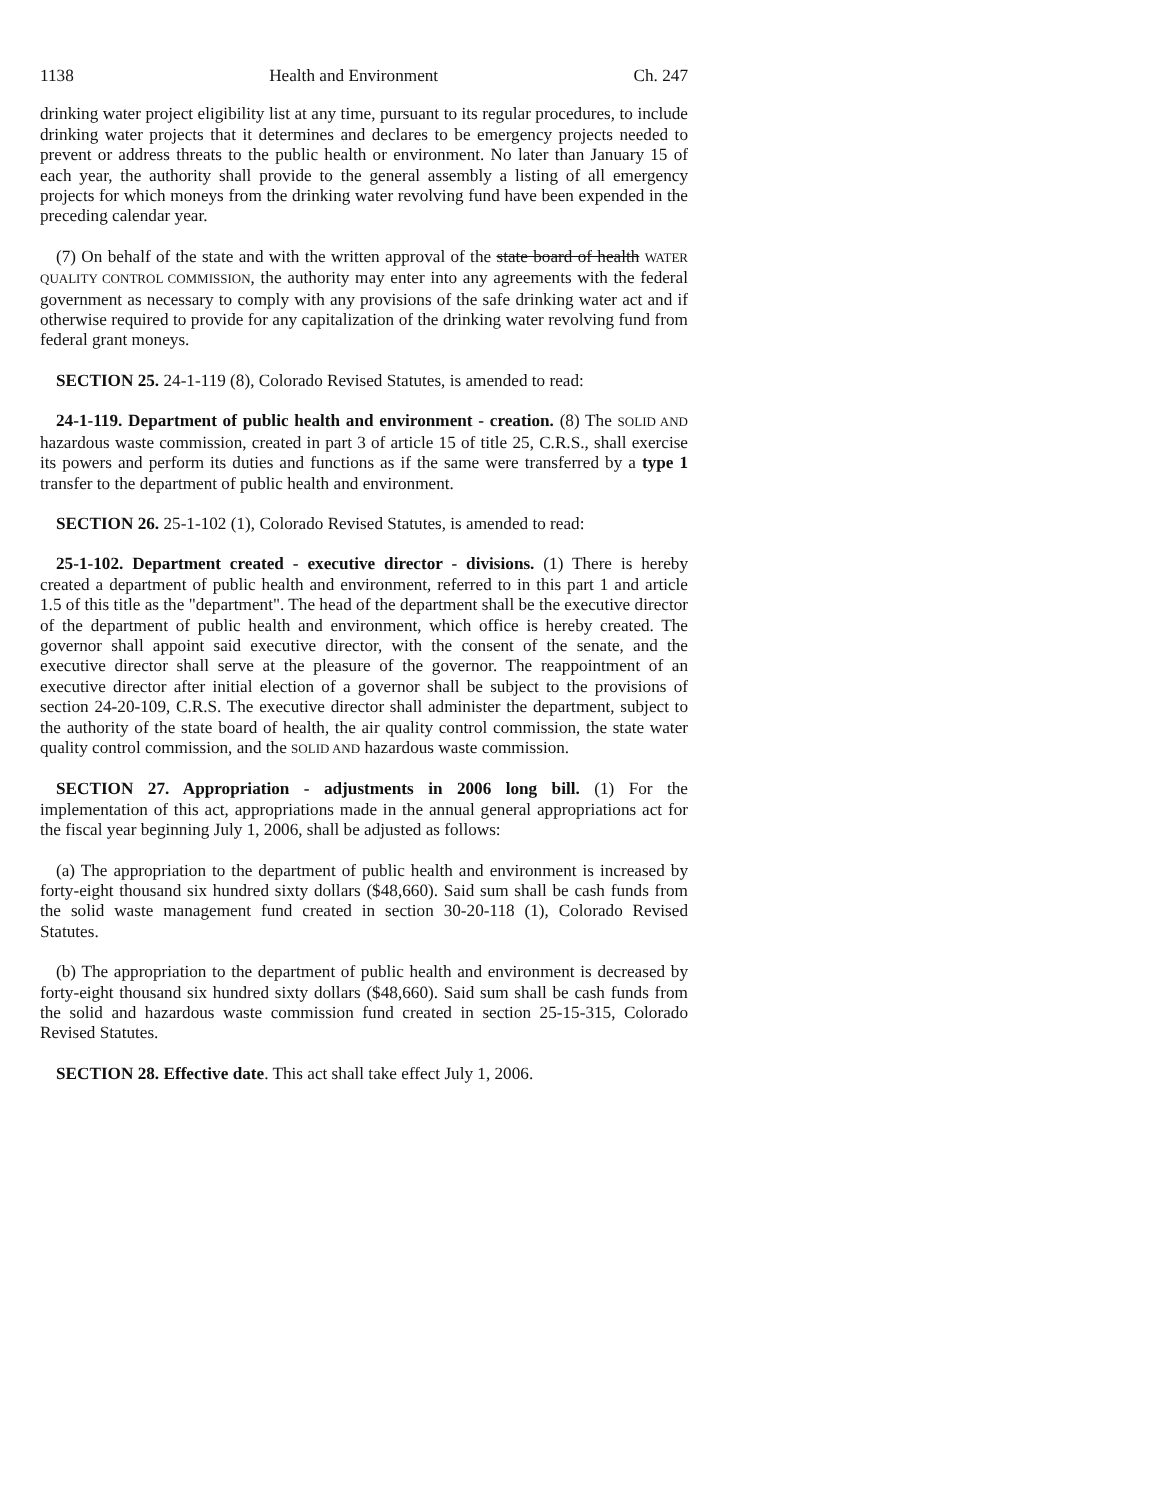1138 Health and Environment Ch. 247
drinking water project eligibility list at any time, pursuant to its regular procedures, to include drinking water projects that it determines and declares to be emergency projects needed to prevent or address threats to the public health or environment. No later than January 15 of each year, the authority shall provide to the general assembly a listing of all emergency projects for which moneys from the drinking water revolving fund have been expended in the preceding calendar year.
(7) On behalf of the state and with the written approval of the state board of health WATER QUALITY CONTROL COMMISSION, the authority may enter into any agreements with the federal government as necessary to comply with any provisions of the safe drinking water act and if otherwise required to provide for any capitalization of the drinking water revolving fund from federal grant moneys.
SECTION 25. 24-1-119 (8), Colorado Revised Statutes, is amended to read:
24-1-119. Department of public health and environment - creation. (8) The SOLID AND hazardous waste commission, created in part 3 of article 15 of title 25, C.R.S., shall exercise its powers and perform its duties and functions as if the same were transferred by a type 1 transfer to the department of public health and environment.
SECTION 26. 25-1-102 (1), Colorado Revised Statutes, is amended to read:
25-1-102. Department created - executive director - divisions. (1) There is hereby created a department of public health and environment, referred to in this part 1 and article 1.5 of this title as the "department". The head of the department shall be the executive director of the department of public health and environment, which office is hereby created. The governor shall appoint said executive director, with the consent of the senate, and the executive director shall serve at the pleasure of the governor. The reappointment of an executive director after initial election of a governor shall be subject to the provisions of section 24-20-109, C.R.S. The executive director shall administer the department, subject to the authority of the state board of health, the air quality control commission, the state water quality control commission, and the SOLID AND hazardous waste commission.
SECTION 27. Appropriation - adjustments in 2006 long bill. (1) For the implementation of this act, appropriations made in the annual general appropriations act for the fiscal year beginning July 1, 2006, shall be adjusted as follows:
(a) The appropriation to the department of public health and environment is increased by forty-eight thousand six hundred sixty dollars ($48,660). Said sum shall be cash funds from the solid waste management fund created in section 30-20-118 (1), Colorado Revised Statutes.
(b) The appropriation to the department of public health and environment is decreased by forty-eight thousand six hundred sixty dollars ($48,660). Said sum shall be cash funds from the solid and hazardous waste commission fund created in section 25-15-315, Colorado Revised Statutes.
SECTION 28. Effective date. This act shall take effect July 1, 2006.